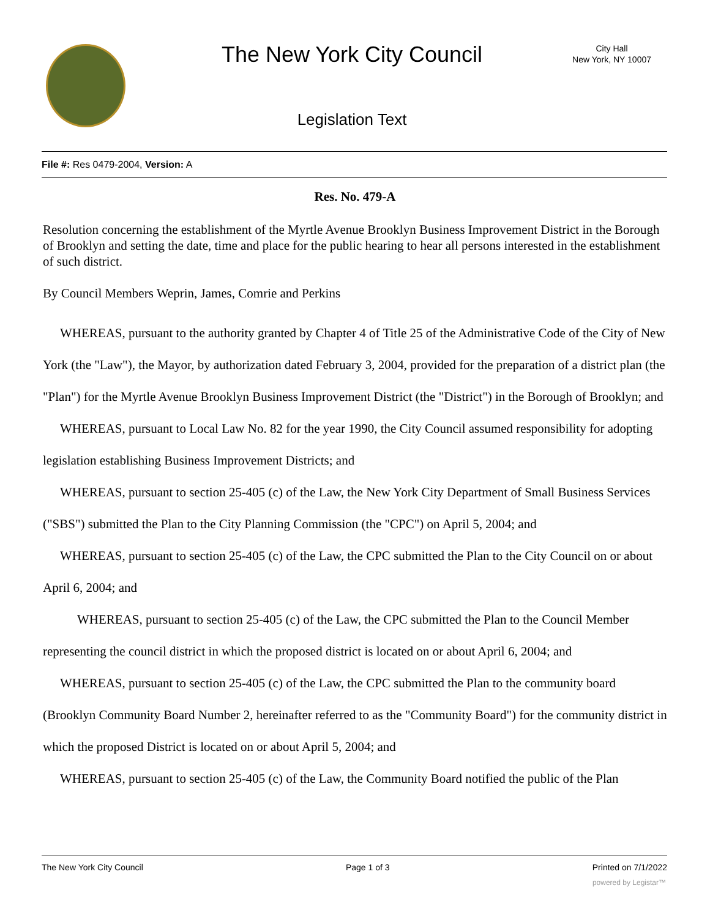The New York City Council
City Hall
New York, NY 10007
Legislation Text
File #: Res 0479-2004, Version: A
Res. No. 479-A
Resolution concerning the establishment of the Myrtle Avenue Brooklyn Business Improvement District in the Borough of Brooklyn and setting the date, time and place for the public hearing to hear all persons interested in the establishment of such district.
By Council Members Weprin, James, Comrie and Perkins
WHEREAS, pursuant to the authority granted by Chapter 4 of Title 25 of the Administrative Code of the City of New York (the "Law"), the Mayor, by authorization dated February 3, 2004, provided for the preparation of a district plan (the "Plan") for the Myrtle Avenue Brooklyn Business Improvement District (the "District") in the Borough of Brooklyn; and
WHEREAS, pursuant to Local Law No. 82 for the year 1990, the City Council assumed responsibility for adopting legislation establishing Business Improvement Districts; and
WHEREAS, pursuant to section 25-405 (c) of the Law, the New York City Department of Small Business Services ("SBS") submitted the Plan to the City Planning Commission (the "CPC") on April 5, 2004; and
WHEREAS, pursuant to section 25-405 (c) of the Law, the CPC submitted the Plan to the City Council on or about April 6, 2004; and
WHEREAS, pursuant to section 25-405 (c) of the Law, the CPC submitted the Plan to the Council Member representing the council district in which the proposed district is located on or about April 6, 2004; and
WHEREAS, pursuant to section 25-405 (c) of the Law, the CPC submitted the Plan to the community board (Brooklyn Community Board Number 2, hereinafter referred to as the "Community Board") for the community district in which the proposed District is located on or about April 5, 2004; and
WHEREAS, pursuant to section 25-405 (c) of the Law, the Community Board notified the public of the Plan
The New York City Council Page 1 of 3 Printed on 7/1/2022
powered by Legistar™